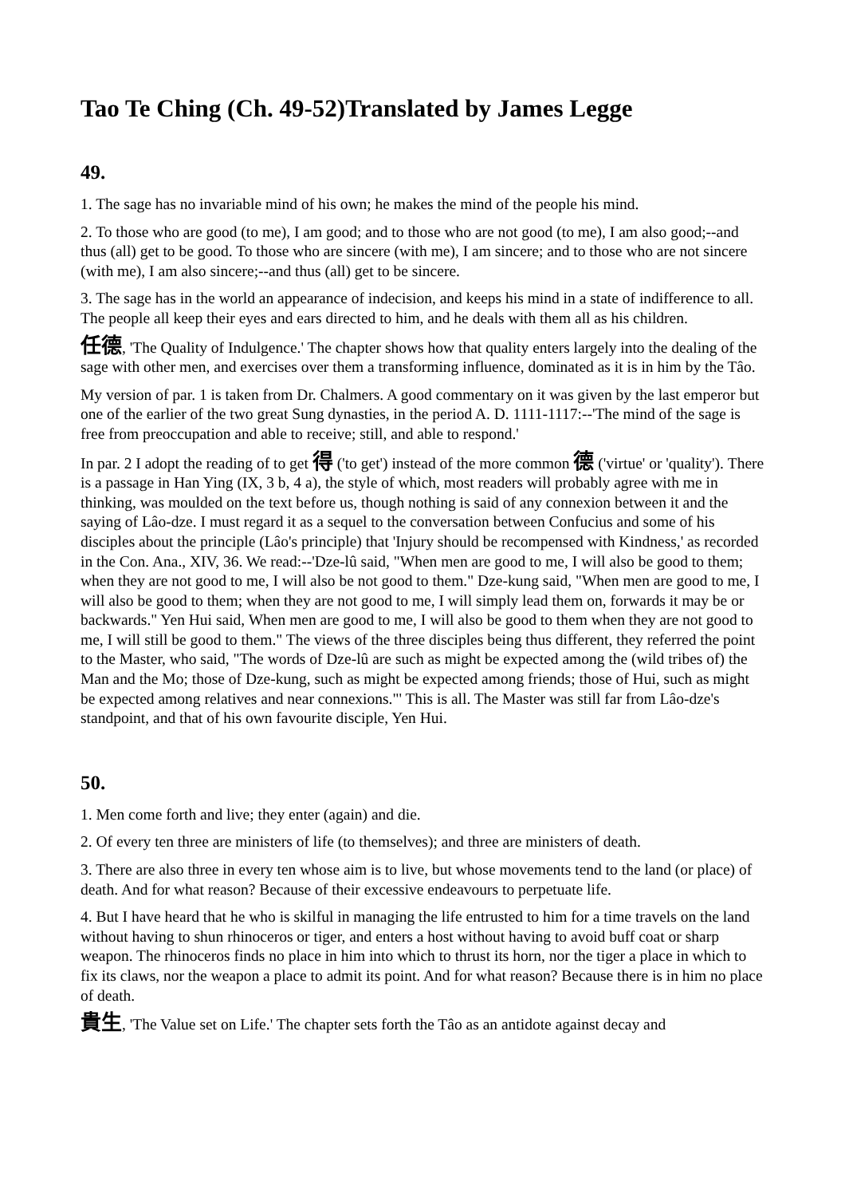Tao Te Ching (Ch. 49-52)Translated by James Legge
49.
1. The sage has no invariable mind of his own; he makes the mind of the people his mind.
2. To those who are good (to me), I am good; and to those who are not good (to me), I am also good;--and thus (all) get to be good. To those who are sincere (with me), I am sincere; and to those who are not sincere (with me), I am also sincere;--and thus (all) get to be sincere.
3. The sage has in the world an appearance of indecision, and keeps his mind in a state of indifference to all. The people all keep their eyes and ears directed to him, and he deals with them all as his children.
任德, 'The Quality of Indulgence.' The chapter shows how that quality enters largely into the dealing of the sage with other men, and exercises over them a transforming influence, dominated as it is in him by the Tâo.
My version of par. 1 is taken from Dr. Chalmers. A good commentary on it was given by the last emperor but one of the earlier of the two great Sung dynasties, in the period A. D. 1111-1117:--'The mind of the sage is free from preoccupation and able to receive; still, and able to respond.'
In par. 2 I adopt the reading of to get 得 ('to get') instead of the more common 德 ('virtue' or 'quality'). There is a passage in Han Ying (IX, 3 b, 4 a), the style of which, most readers will probably agree with me in thinking, was moulded on the text before us, though nothing is said of any connexion between it and the saying of Lâo-dze. I must regard it as a sequel to the conversation between Confucius and some of his disciples about the principle (Lâo's principle) that 'Injury should be recompensed with Kindness,' as recorded in the Con. Ana., XIV, 36. We read:--'Dze-lû said, "When men are good to me, I will also be good to them; when they are not good to me, I will also be not good to them." Dze-kung said, "When men are good to me, I will also be good to them; when they are not good to me, I will simply lead them on, forwards it may be or backwards." Yen Hui said, When men are good to me, I will also be good to them when they are not good to me, I will still be good to them." The views of the three disciples being thus different, they referred the point to the Master, who said, "The words of Dze-lû are such as might be expected among the (wild tribes of) the Man and the Mo; those of Dze-kung, such as might be expected among friends; those of Hui, such as might be expected among relatives and near connexions."' This is all. The Master was still far from Lâo-dze's standpoint, and that of his own favourite disciple, Yen Hui.
50.
1. Men come forth and live; they enter (again) and die.
2. Of every ten three are ministers of life (to themselves); and three are ministers of death.
3. There are also three in every ten whose aim is to live, but whose movements tend to the land (or place) of death. And for what reason? Because of their excessive endeavours to perpetuate life.
4. But I have heard that he who is skilful in managing the life entrusted to him for a time travels on the land without having to shun rhinoceros or tiger, and enters a host without having to avoid buff coat or sharp weapon. The rhinoceros finds no place in him into which to thrust its horn, nor the tiger a place in which to fix its claws, nor the weapon a place to admit its point. And for what reason? Because there is in him no place of death.
貴生, 'The Value set on Life.' The chapter sets forth the Tâo as an antidote against decay and